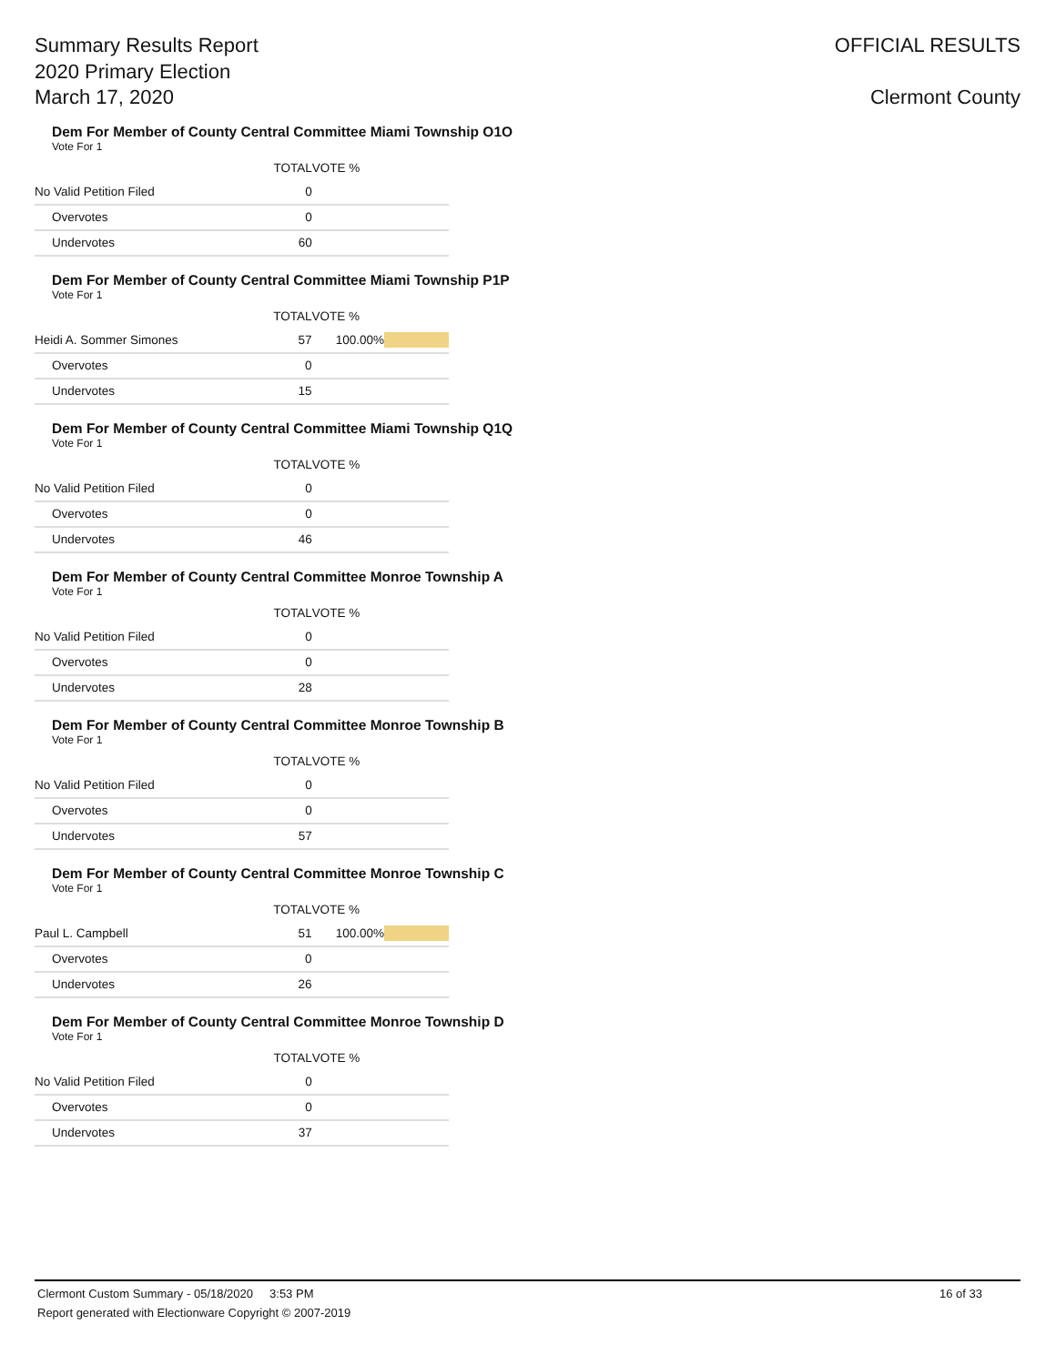Summary Results Report
2020 Primary Election
March 17, 2020
OFFICIAL RESULTS
Clermont County
Dem For Member of County Central Committee Miami Township O1O
Vote For 1
| | TOTAL | VOTE % | |
| --- | --- | --- | --- |
| No Valid Petition Filed | 0 | | |
| Overvotes | 0 | | |
| Undervotes | 60 | | |
Dem For Member of County Central Committee Miami Township P1P
Vote For 1
| | TOTAL | VOTE % | |
| --- | --- | --- | --- |
| Heidi A. Sommer Simones | 57 | 100.00% | |
| Overvotes | 0 | | |
| Undervotes | 15 | | |
Dem For Member of County Central Committee Miami Township Q1Q
Vote For 1
| | TOTAL | VOTE % | |
| --- | --- | --- | --- |
| No Valid Petition Filed | 0 | | |
| Overvotes | 0 | | |
| Undervotes | 46 | | |
Dem For Member of County Central Committee Monroe Township A
Vote For 1
| | TOTAL | VOTE % | |
| --- | --- | --- | --- |
| No Valid Petition Filed | 0 | | |
| Overvotes | 0 | | |
| Undervotes | 28 | | |
Dem For Member of County Central Committee Monroe Township B
Vote For 1
| | TOTAL | VOTE % | |
| --- | --- | --- | --- |
| No Valid Petition Filed | 0 | | |
| Overvotes | 0 | | |
| Undervotes | 57 | | |
Dem For Member of County Central Committee Monroe Township C
Vote For 1
| | TOTAL | VOTE % | |
| --- | --- | --- | --- |
| Paul L. Campbell | 51 | 100.00% | |
| Overvotes | 0 | | |
| Undervotes | 26 | | |
Dem For Member of County Central Committee Monroe Township D
Vote For 1
| | TOTAL | VOTE % | |
| --- | --- | --- | --- |
| No Valid Petition Filed | 0 | | |
| Overvotes | 0 | | |
| Undervotes | 37 | | |
Clermont Custom Summary - 05/18/2020 3:53 PM 16 of 33
Report generated with Electionware Copyright © 2007-2019